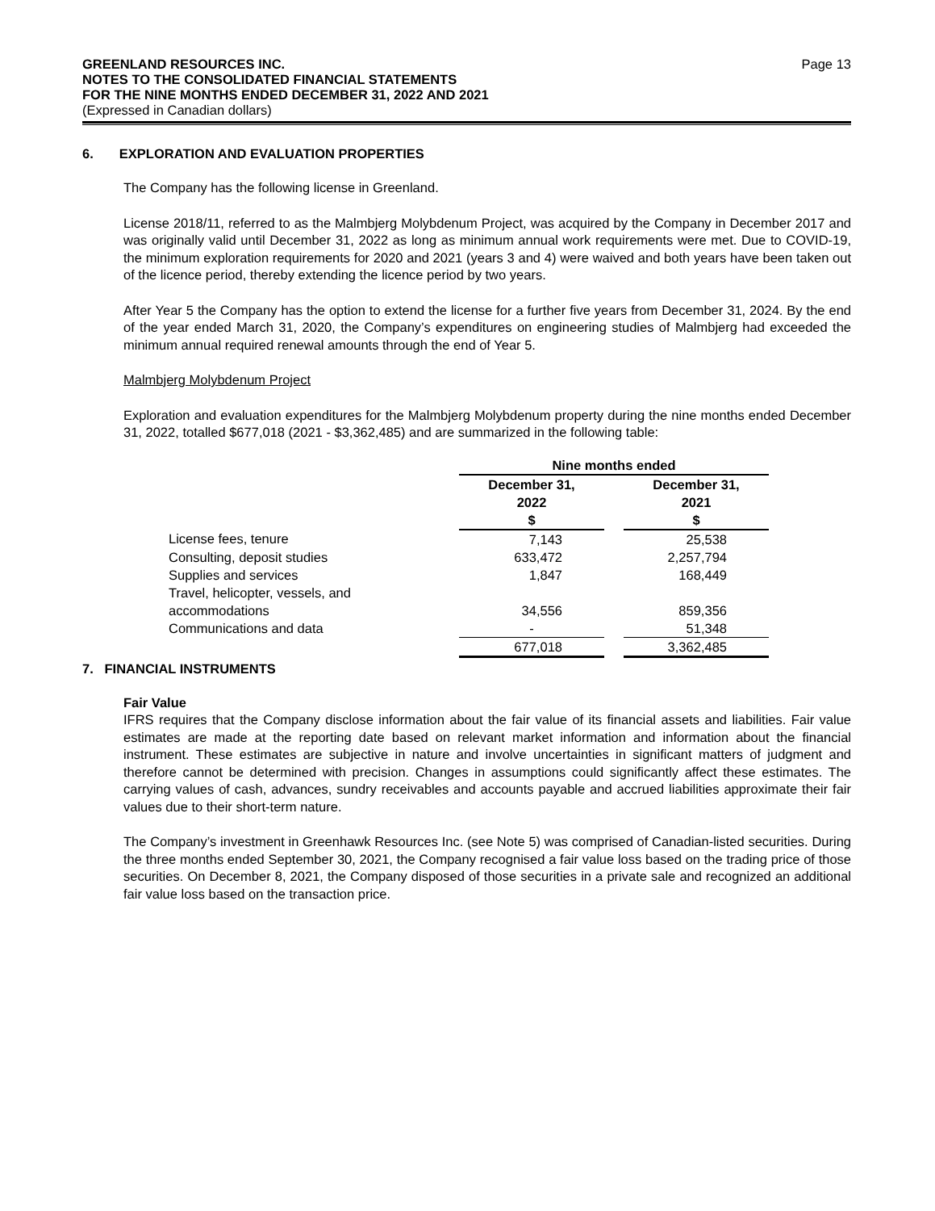GREENLAND RESOURCES INC.
NOTES TO THE CONSOLIDATED FINANCIAL STATEMENTS
FOR THE NINE MONTHS ENDED DECEMBER 31, 2022 AND 2021
(Expressed in Canadian dollars)
Page 13
6. EXPLORATION AND EVALUATION PROPERTIES
The Company has the following license in Greenland.
License 2018/11, referred to as the Malmbjerg Molybdenum Project, was acquired by the Company in December 2017 and was originally valid until December 31, 2022 as long as minimum annual work requirements were met. Due to COVID-19, the minimum exploration requirements for 2020 and 2021 (years 3 and 4) were waived and both years have been taken out of the licence period, thereby extending the licence period by two years.
After Year 5 the Company has the option to extend the license for a further five years from December 31, 2024. By the end of the year ended March 31, 2020, the Company’s expenditures on engineering studies of Malmbjerg had exceeded the minimum annual required renewal amounts through the end of Year 5.
Malmbjerg Molybdenum Project
Exploration and evaluation expenditures for the Malmbjerg Molybdenum property during the nine months ended December 31, 2022, totalled $677,018 (2021 - $3,362,485) and are summarized in the following table:
| | Nine months ended | | |
| --- | --- | --- | --- |
| | December 31, 2022 $ | | December 31, 2021 $ |
| License fees, tenure | 7,143 | | 25,538 |
| Consulting, deposit studies | 633,472 | | 2,257,794 |
| Supplies and services | 1,847 | | 168,449 |
| Travel, helicopter, vessels, and accommodations | 34,556 | | 859,356 |
| Communications and data | - | | 51,348 |
| | 677,018 | | 3,362,485 |
7. FINANCIAL INSTRUMENTS
Fair Value
IFRS requires that the Company disclose information about the fair value of its financial assets and liabilities. Fair value estimates are made at the reporting date based on relevant market information and information about the financial instrument. These estimates are subjective in nature and involve uncertainties in significant matters of judgment and therefore cannot be determined with precision. Changes in assumptions could significantly affect these estimates. The carrying values of cash, advances, sundry receivables and accounts payable and accrued liabilities approximate their fair values due to their short-term nature.
The Company’s investment in Greenhawk Resources Inc. (see Note 5) was comprised of Canadian-listed securities. During the three months ended September 30, 2021, the Company recognised a fair value loss based on the trading price of those securities. On December 8, 2021, the Company disposed of those securities in a private sale and recognized an additional fair value loss based on the transaction price.